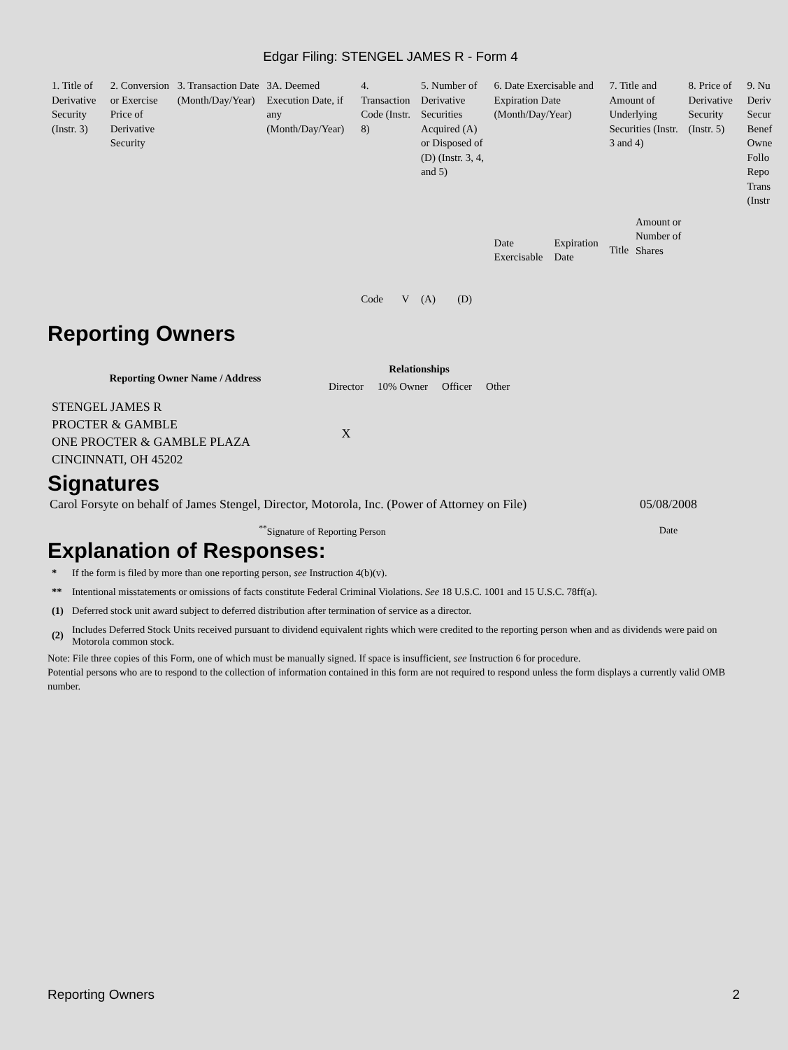Edgar Filing: STENGEL JAMES R - Form 4
| 1. Title of Derivative Security (Instr. 3) | 2. Conversion or Exercise Price of Derivative Security | 3. Transaction Date (Month/Day/Year) | 3A. Deemed Execution Date, if any (Month/Day/Year) | 4. Transaction Code (Instr. 8) | | 5. Number of Derivative Securities Acquired (A) or Disposed of (D) (Instr. 3, 4, and 5) | | 6. Date Exercisable and Expiration Date (Month/Day/Year) | | 7. Title and Amount of Underlying Securities (Instr. 3 and 4) | | 8. Price of Derivative Security (Instr. 5) | 9. Nu Deriv Secur Benef Owne Follo Repo Trans (Instr |
| | | | | Code | V | (A) | (D) | Date Exercisable | Expiration Date | Title | Amount or Number of Shares | | |
Reporting Owners
| Reporting Owner Name / Address | Relationships | | | |
| --- | --- | --- | --- | --- |
| | Director | 10% Owner | Officer | Other |
| STENGEL JAMES R PROCTER & GAMBLE ONE PROCTER & GAMBLE PLAZA CINCINNATI, OH 45202 | X | | | |
Signatures
| Carol Forsyte on behalf of James Stengel, Director, Motorola, Inc. (Power of Attorney on File) | 05/08/2008 |
| <sup>**</sup> Signature of Reporting Person | Date |
Explanation of Responses:
| * | If the form is filed by more than one reporting person, see Instruction 4(b)(v). |
| ** | Intentional misstatements or omissions of facts constitute Federal Criminal Violations. See 18 U.S.C. 1001 and 15 U.S.C. 78ff(a). |
| (1) | Deferred stock unit award subject to deferred distribution after termination of service as a director. |
| (2) | Includes Deferred Stock Units received pursuant to dividend equivalent rights which were credited to the reporting person when and as dividends were paid on Motorola common stock. |
Note: File three copies of this Form, one of which must be manually signed. If space is insufficient, see Instruction 6 for procedure.
Potential persons who are to respond to the collection of information contained in this form are not required to respond unless the form displays a currently valid OMB number.
Reporting Owners 2